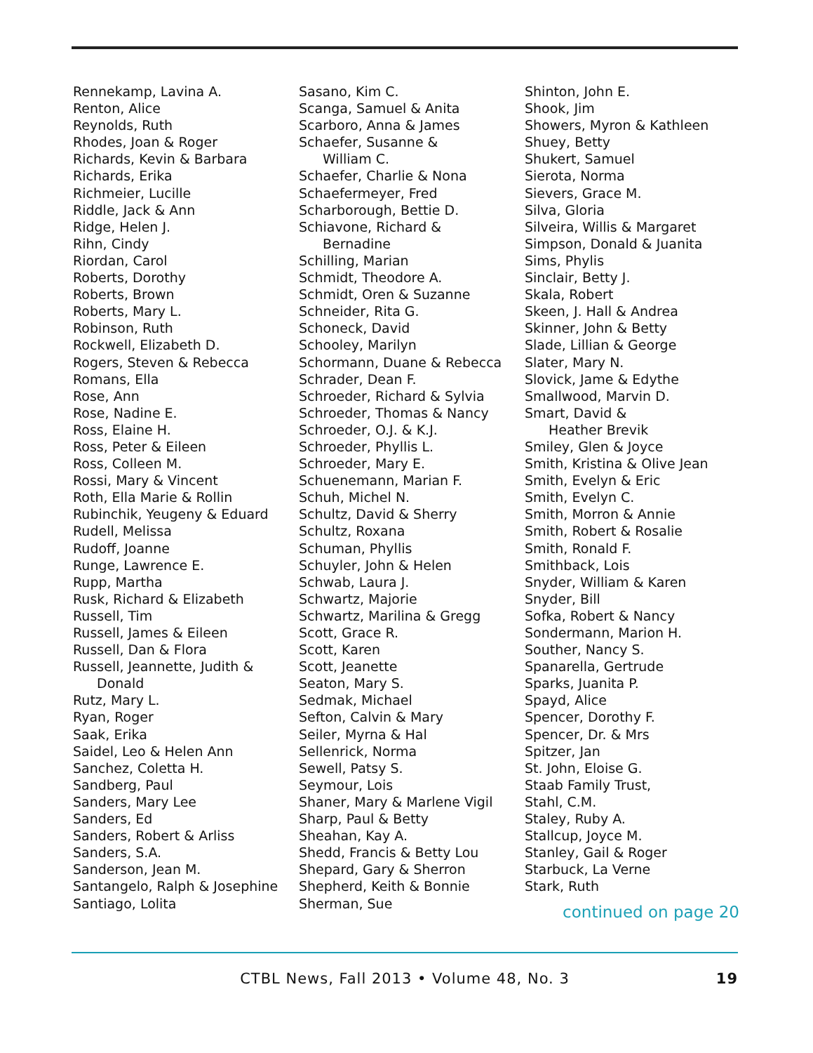Rennekamp, Lavina A.
Renton, Alice
Reynolds, Ruth
Rhodes, Joan & Roger
Richards, Kevin & Barbara
Richards, Erika
Richmeier, Lucille
Riddle, Jack & Ann
Ridge, Helen J.
Rihn, Cindy
Riordan, Carol
Roberts, Dorothy
Roberts, Brown
Roberts, Mary L.
Robinson, Ruth
Rockwell, Elizabeth D.
Rogers, Steven & Rebecca
Romans, Ella
Rose, Ann
Rose, Nadine E.
Ross, Elaine H.
Ross, Peter & Eileen
Ross, Colleen M.
Rossi, Mary & Vincent
Roth, Ella Marie & Rollin
Rubinchik, Yeugeny & Eduard
Rudell, Melissa
Rudoff, Joanne
Runge, Lawrence E.
Rupp, Martha
Rusk, Richard & Elizabeth
Russell, Tim
Russell, James & Eileen
Russell, Dan & Flora
Russell, Jeannette, Judith &
Donald
Rutz, Mary L.
Ryan, Roger
Saak, Erika
Saidel, Leo & Helen Ann
Sanchez, Coletta H.
Sandberg, Paul
Sanders, Mary Lee
Sanders, Ed
Sanders, Robert & Arliss
Sanders, S.A.
Sanderson, Jean M.
Santangelo, Ralph & Josephine
Santiago, Lolita
Sasano, Kim C.
Scanga, Samuel & Anita
Scarboro, Anna & James
Schaefer, Susanne &
William C.
Schaefer, Charlie & Nona
Schaefermeyer, Fred
Scharborough, Bettie D.
Schiavone, Richard &
Bernadine
Schilling, Marian
Schmidt, Theodore A.
Schmidt, Oren & Suzanne
Schneider, Rita G.
Schoneck, David
Schooley, Marilyn
Schormann, Duane & Rebecca
Schrader, Dean F.
Schroeder, Richard & Sylvia
Schroeder, Thomas & Nancy
Schroeder, O.J. & K.J.
Schroeder, Phyllis L.
Schroeder, Mary E.
Schuenemann, Marian F.
Schuh, Michel N.
Schultz, David & Sherry
Schultz, Roxana
Schuman, Phyllis
Schuyler, John & Helen
Schwab, Laura J.
Schwartz, Majorie
Schwartz, Marilina & Gregg
Scott, Grace R.
Scott, Karen
Scott, Jeanette
Seaton, Mary S.
Sedmak, Michael
Sefton, Calvin & Mary
Seiler, Myrna & Hal
Sellenrick, Norma
Sewell, Patsy S.
Seymour, Lois
Shaner, Mary & Marlene Vigil
Sharp, Paul & Betty
Sheahan, Kay A.
Shedd, Francis & Betty Lou
Shepard, Gary & Sherron
Shepherd, Keith & Bonnie
Sherman, Sue
Shinton, John E.
Shook, Jim
Showers, Myron & Kathleen
Shuey, Betty
Shukert, Samuel
Sierota, Norma
Sievers, Grace M.
Silva, Gloria
Silveira, Willis & Margaret
Simpson, Donald & Juanita
Sims, Phylis
Sinclair, Betty J.
Skala, Robert
Skeen, J. Hall & Andrea
Skinner, John & Betty
Slade, Lillian & George
Slater, Mary N.
Slovick, Jame & Edythe
Smallwood, Marvin D.
Smart, David &
Heather Brevik
Smiley, Glen & Joyce
Smith, Kristina & Olive Jean
Smith, Evelyn & Eric
Smith, Evelyn C.
Smith, Morron & Annie
Smith, Robert & Rosalie
Smith, Ronald F.
Smithback, Lois
Snyder, William & Karen
Snyder, Bill
Sofka, Robert & Nancy
Sondermann, Marion H.
Souther, Nancy S.
Spanarella, Gertrude
Sparks, Juanita P.
Spayd, Alice
Spencer, Dorothy F.
Spencer, Dr. & Mrs
Spitzer, Jan
St. John, Eloise G.
Staab Family Trust,
Stahl, C.M.
Staley, Ruby A.
Stallcup, Joyce M.
Stanley, Gail & Roger
Starbuck, La Verne
Stark, Ruth
continued on page 20
CTBL News, Fall 2013 • Volume 48, No. 3 19